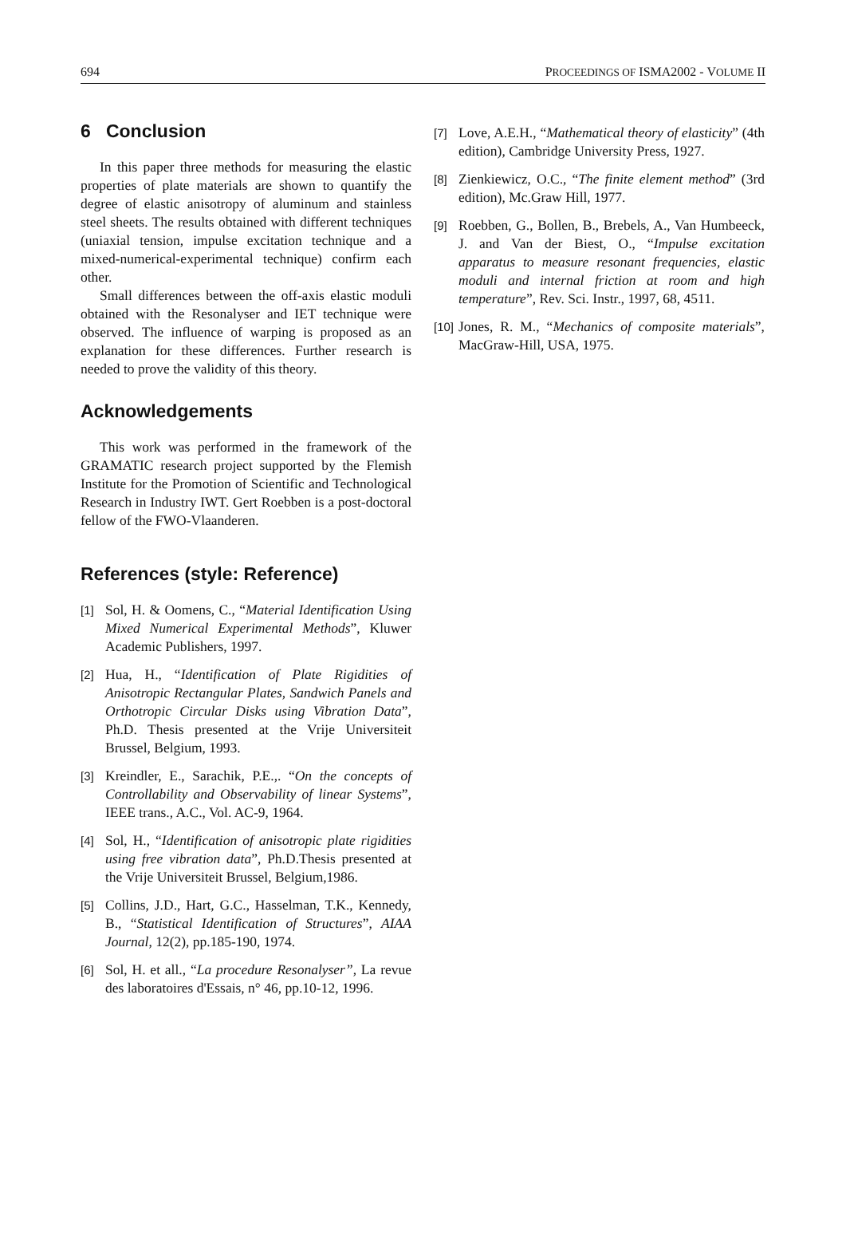694 PROCEEDINGS OF ISMA2002 - VOLUME II
6 Conclusion
In this paper three methods for measuring the elastic properties of plate materials are shown to quantify the degree of elastic anisotropy of aluminum and stainless steel sheets. The results obtained with different techniques (uniaxial tension, impulse excitation technique and a mixed-numerical-experimental technique) confirm each other.
Small differences between the off-axis elastic moduli obtained with the Resonalyser and IET technique were observed. The influence of warping is proposed as an explanation for these differences. Further research is needed to prove the validity of this theory.
Acknowledgements
This work was performed in the framework of the GRAMATIC research project supported by the Flemish Institute for the Promotion of Scientific and Technological Research in Industry IWT. Gert Roebben is a post-doctoral fellow of the FWO-Vlaanderen.
References (style: Reference)
[1]
Sol, H. & Oomens, C., “Material Identification Using Mixed Numerical Experimental Methods”, Kluwer Academic Publishers, 1997.
[2]
Hua, H., “Identification of Plate Rigidities of Anisotropic Rectangular Plates, Sandwich Panels and Orthotropic Circular Disks using Vibration Data”, Ph.D. Thesis presented at the Vrije Universiteit Brussel, Belgium, 1993.
[3]
Kreindler, E., Sarachik, P.E.,. “On the concepts of Controllability and Observability of linear Systems”, IEEE trans., A.C., Vol. AC-9, 1964.
[4]
Sol, H., “Identification of anisotropic plate rigidities using free vibration data”, Ph.D.Thesis presented at the Vrije Universiteit Brussel, Belgium,1986.
[5]
Collins, J.D., Hart, G.C., Hasselman, T.K., Kennedy, B., “Statistical Identification of Structures”, AIAA Journal, 12(2), pp.185-190, 1974.
[6]
Sol, H. et all., “La procedure Resonalyser”, La revue des laboratoires d'Essais, n° 46, pp.10-12, 1996.
[7]
Love, A.E.H., “Mathematical theory of elasticity” (4th edition), Cambridge University Press, 1927.
[8]
Zienkiewicz, O.C., “The finite element method” (3rd edition), Mc.Graw Hill, 1977.
[9]
Roebben, G., Bollen, B., Brebels, A., Van Humbeeck, J. and Van der Biest, O., “Impulse excitation apparatus to measure resonant frequencies, elastic moduli and internal friction at room and high temperature”, Rev. Sci. Instr., 1997, 68, 4511.
[10]
Jones, R. M., “Mechanics of composite materials”, MacGraw-Hill, USA, 1975.